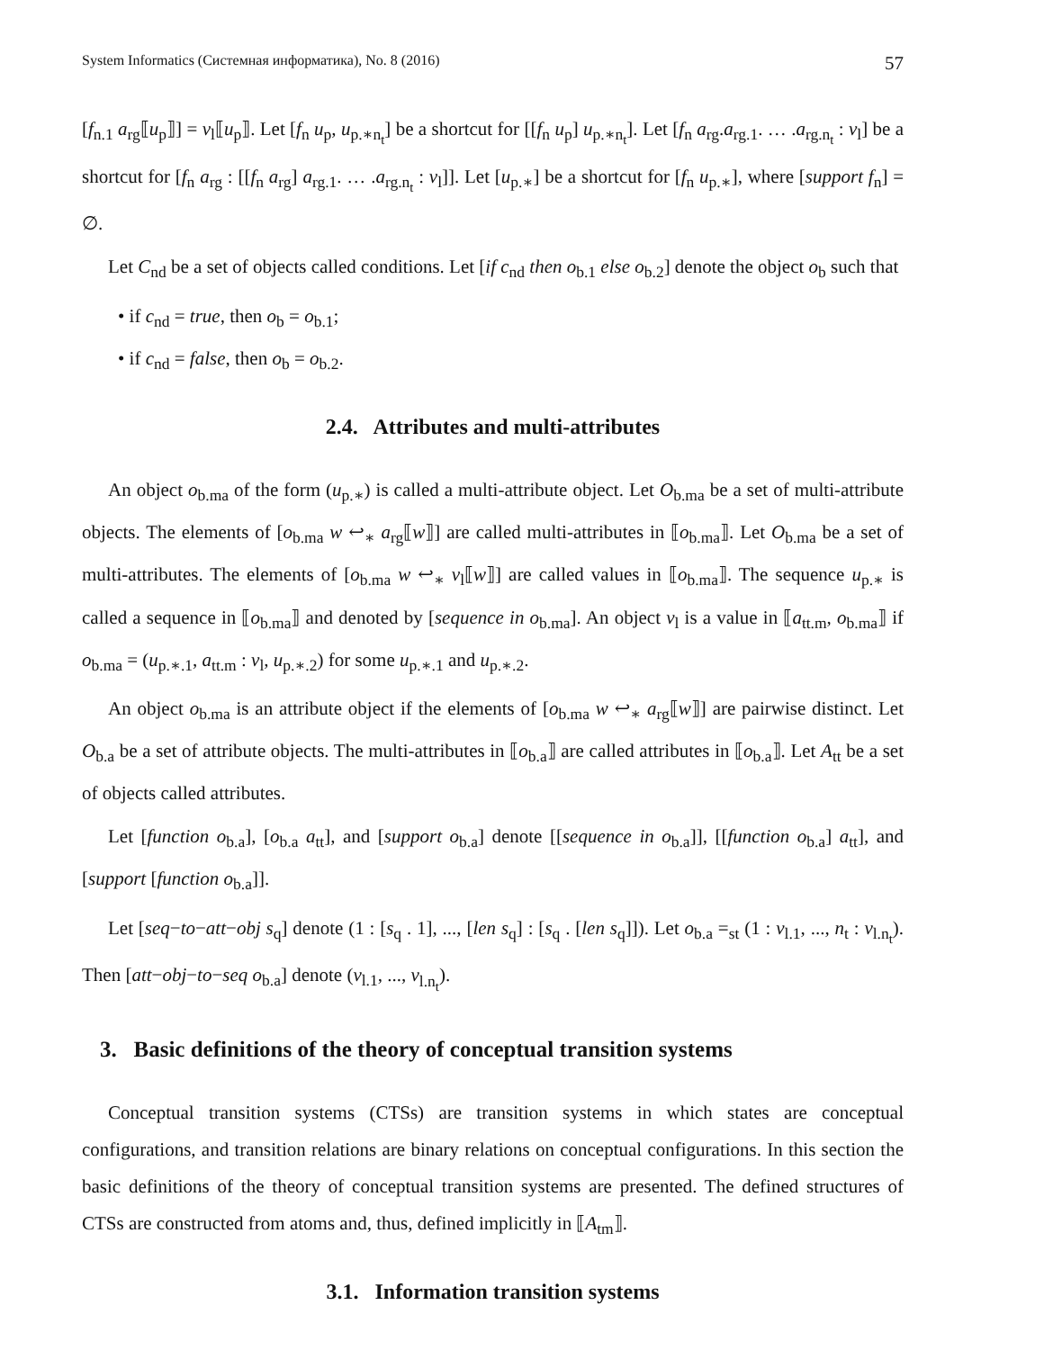System Informatics (Системная информатика), No. 8 (2016) 57
[f<sub>n.1</sub> a<sub>rg</sub>⟦u<sub>p</sub>⟧] = v<sub>l</sub>⟦u<sub>p</sub>⟧. Let [f<sub>n</sub> u<sub>p</sub>, u<sub>p.∗n<sub>t</sub></sub>] be a shortcut for [[f<sub>n</sub> u<sub>p</sub>] u<sub>p.∗n<sub>t</sub></sub>]. Let [f<sub>n</sub> a<sub>rg</sub>.a<sub>rg.1</sub>. … .a<sub>rg.n<sub>t</sub></sub> : v<sub>l</sub>] be a shortcut for [f<sub>n</sub> a<sub>rg</sub> : [[f<sub>n</sub> a<sub>rg</sub>] a<sub>rg.1</sub>. … .a<sub>rg.n<sub>t</sub></sub> : v<sub>l</sub>]]. Let [u<sub>p.∗</sub>] be a shortcut for [f<sub>n</sub> u<sub>p.∗</sub>], where [support f<sub>n</sub>] = ∅.
Let C<sub>nd</sub> be a set of objects called conditions. Let [if c<sub>nd</sub> then o<sub>b.1</sub> else o<sub>b.2</sub>] denote the object o<sub>b</sub> such that
• if c<sub>nd</sub> = true, then o<sub>b</sub> = o<sub>b.1</sub>;
• if c<sub>nd</sub> = false, then o<sub>b</sub> = o<sub>b.2</sub>.
2.4. Attributes and multi-attributes
An object o<sub>b.ma</sub> of the form (u<sub>p.∗</sub>) is called a multi-attribute object. Let O<sub>b.ma</sub> be a set of multi-attribute objects. The elements of [o<sub>b.ma</sub> w ↩<sub>∗</sub> a<sub>rg</sub>⟦w⟧] are called multi-attributes in ⟦o<sub>b.ma</sub>⟧. Let O<sub>b.ma</sub> be a set of multi-attributes. The elements of [o<sub>b.ma</sub> w ↩<sub>∗</sub> v<sub>l</sub>⟦w⟧] are called values in ⟦o<sub>b.ma</sub>⟧. The sequence u<sub>p.∗</sub> is called a sequence in ⟦o<sub>b.ma</sub>⟧ and denoted by [sequence in o<sub>b.ma</sub>]. An object v<sub>l</sub> is a value in ⟦a<sub>tt.m</sub>, o<sub>b.ma</sub>⟧ if o<sub>b.ma</sub> = (u<sub>p.∗.1</sub>, a<sub>tt.m</sub> : v<sub>l</sub>, u<sub>p.∗.2</sub>) for some u<sub>p.∗.1</sub> and u<sub>p.∗.2</sub>.
An object o<sub>b.ma</sub> is an attribute object if the elements of [o<sub>b.ma</sub> w ↩<sub>∗</sub> a<sub>rg</sub>⟦w⟧] are pairwise distinct. Let O<sub>b.a</sub> be a set of attribute objects. The multi-attributes in ⟦o<sub>b.a</sub>⟧ are called attributes in ⟦o<sub>b.a</sub>⟧. Let A<sub>tt</sub> be a set of objects called attributes.
Let [function o<sub>b.a</sub>], [o<sub>b.a</sub> a<sub>tt</sub>], and [support o<sub>b.a</sub>] denote [[sequence in o<sub>b.a</sub>]], [[function o<sub>b.a</sub>] a<sub>tt</sub>], and [support [function o<sub>b.a</sub>]].
Let [seq−to−att−obj s<sub>q</sub>] denote (1 : [s<sub>q</sub> . 1], ..., [len s<sub>q</sub>] : [s<sub>q</sub> . [len s<sub>q</sub>]]). Let o<sub>b.a</sub> =<sub>st</sub> (1 : v<sub>l.1</sub>, ..., n<sub>t</sub> : v<sub>l.n<sub>t</sub></sub>). Then [att−obj−to−seq o<sub>b.a</sub>] denote (v<sub>l.1</sub>, ..., v<sub>l.n<sub>t</sub></sub>).
3. Basic definitions of the theory of conceptual transition systems
Conceptual transition systems (CTSs) are transition systems in which states are conceptual configurations, and transition relations are binary relations on conceptual configurations. In this section the basic definitions of the theory of conceptual transition systems are presented. The defined structures of CTSs are constructed from atoms and, thus, defined implicitly in ⟦A<sub>tm</sub>⟧.
3.1. Information transition systems